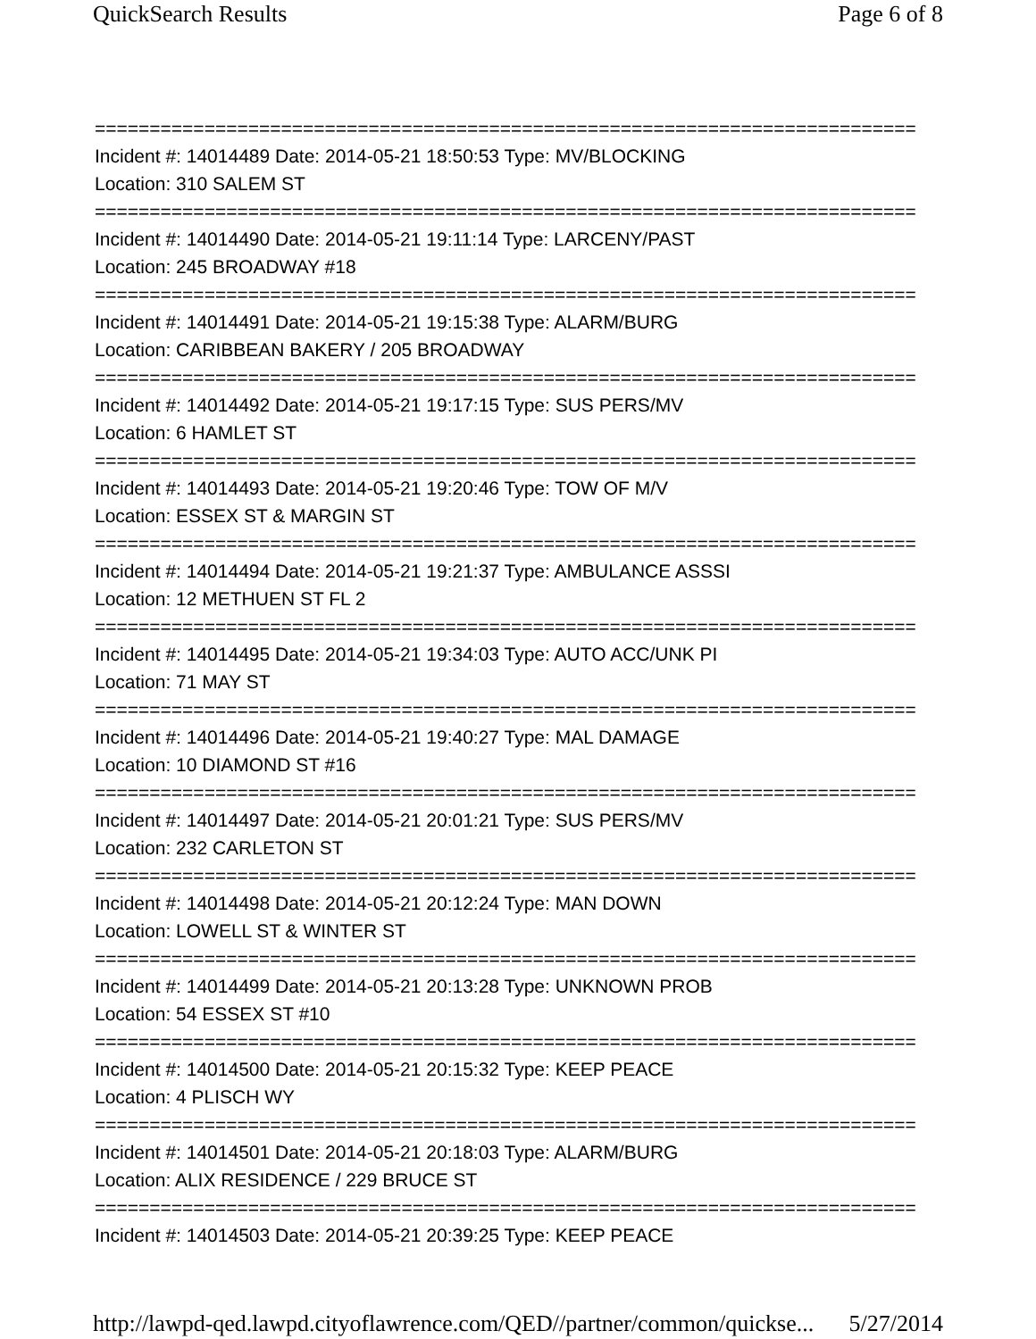QuickSearch Results Page 6 of 8
===========================================================================
Incident #: 14014489 Date: 2014-05-21 18:50:53 Type: MV/BLOCKING
Location: 310 SALEM ST
===========================================================================
Incident #: 14014490 Date: 2014-05-21 19:11:14 Type: LARCENY/PAST
Location: 245 BROADWAY #18
===========================================================================
Incident #: 14014491 Date: 2014-05-21 19:15:38 Type: ALARM/BURG
Location: CARIBBEAN BAKERY / 205 BROADWAY
===========================================================================
Incident #: 14014492 Date: 2014-05-21 19:17:15 Type: SUS PERS/MV
Location: 6 HAMLET ST
===========================================================================
Incident #: 14014493 Date: 2014-05-21 19:20:46 Type: TOW OF M/V
Location: ESSEX ST & MARGIN ST
===========================================================================
Incident #: 14014494 Date: 2014-05-21 19:21:37 Type: AMBULANCE ASSSI
Location: 12 METHUEN ST FL 2
===========================================================================
Incident #: 14014495 Date: 2014-05-21 19:34:03 Type: AUTO ACC/UNK PI
Location: 71 MAY ST
===========================================================================
Incident #: 14014496 Date: 2014-05-21 19:40:27 Type: MAL DAMAGE
Location: 10 DIAMOND ST #16
===========================================================================
Incident #: 14014497 Date: 2014-05-21 20:01:21 Type: SUS PERS/MV
Location: 232 CARLETON ST
===========================================================================
Incident #: 14014498 Date: 2014-05-21 20:12:24 Type: MAN DOWN
Location: LOWELL ST & WINTER ST
===========================================================================
Incident #: 14014499 Date: 2014-05-21 20:13:28 Type: UNKNOWN PROB
Location: 54 ESSEX ST #10
===========================================================================
Incident #: 14014500 Date: 2014-05-21 20:15:32 Type: KEEP PEACE
Location: 4 PLISCH WY
===========================================================================
Incident #: 14014501 Date: 2014-05-21 20:18:03 Type: ALARM/BURG
Location: ALIX RESIDENCE / 229 BRUCE ST
===========================================================================
Incident #: 14014503 Date: 2014-05-21 20:39:25 Type: KEEP PEACE
http://lawpd-qed.lawpd.cityoflawrence.com/QED//partner/common/quickse... 5/27/2014